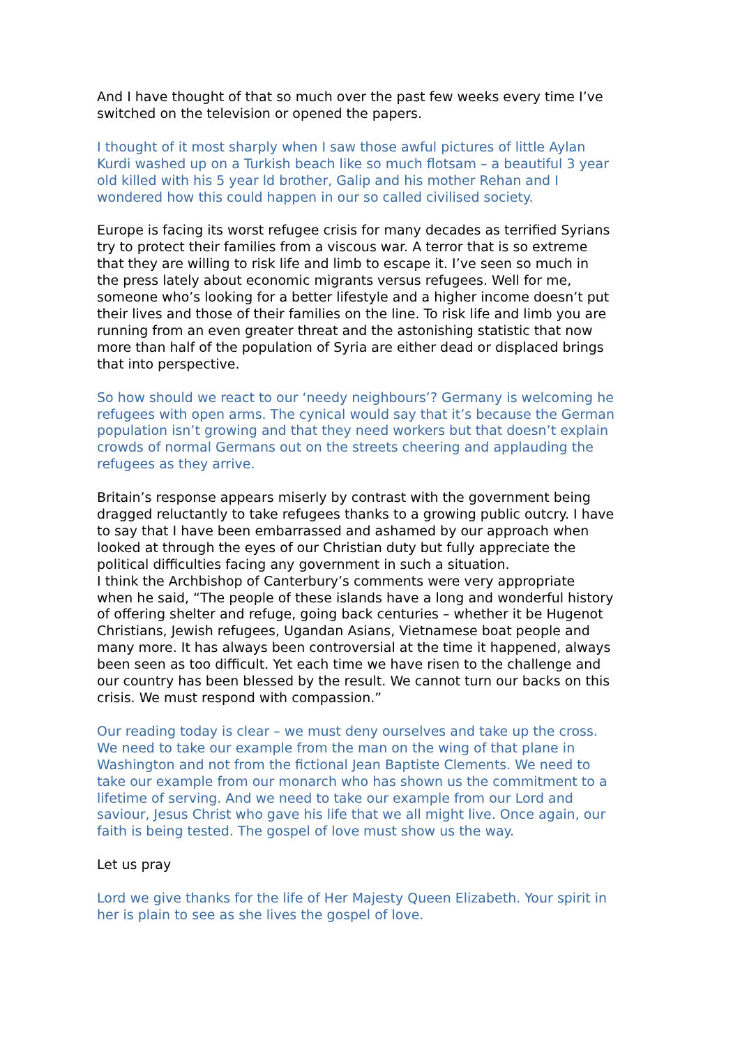And I have thought of that so much over the past few weeks every time I’ve switched on the television or opened the papers.
I thought of it most sharply when I saw those awful pictures of little Aylan Kurdi washed up on a Turkish beach like so much flotsam – a beautiful 3 year old killed with his 5 year ld brother, Galip and his mother Rehan and I wondered how this could happen in our so called civilised society.
Europe is facing its worst refugee crisis for many decades as terrified Syrians try to protect their families from a viscous war. A terror that is so extreme that they are willing to risk life and limb to escape it. I’ve seen so much in the press lately about economic migrants versus refugees. Well for me, someone who’s looking for a better lifestyle and a higher income doesn’t put their lives and those of their families on the line. To risk life and limb you are running from an even greater threat and the astonishing statistic that now more than half of the population of Syria are either dead or displaced brings that into perspective.
So how should we react to our ‘needy neighbours’? Germany is welcoming he refugees with open arms. The cynical would say that it’s because the German population isn’t growing and that they need workers but that doesn’t explain crowds of normal Germans out on the streets cheering and applauding the refugees as they arrive.
Britain’s response appears miserly by contrast with the government being dragged reluctantly to take refugees thanks to a growing public outcry. I have to say that I have been embarrassed and ashamed by our approach when looked at through the eyes of our Christian duty but fully appreciate the political difficulties facing any government in such a situation.
I think the Archbishop of Canterbury’s comments were very appropriate when he said, “The people of these islands have a long and wonderful history of offering shelter and refuge, going back centuries – whether it be Hugenot Christians, Jewish refugees, Ugandan Asians, Vietnamese boat people and many more. It has always been controversial at the time it happened, always been seen as too difficult. Yet each time we have risen to the challenge and our country has been blessed by the result. We cannot turn our backs on this crisis. We must respond with compassion.”
Our reading today is clear – we must deny ourselves and take up the cross. We need to take our example from the man on the wing of that plane in Washington and not from the fictional Jean Baptiste Clements. We need to take our example from our monarch who has shown us the commitment to a lifetime of serving. And we need to take our example from our Lord and saviour, Jesus Christ who gave his life that we all might live. Once again, our faith is being tested. The gospel of love must show us the way.
Let us pray
Lord we give thanks for the life of Her Majesty Queen Elizabeth. Your spirit in her is plain to see as she lives the gospel of love.